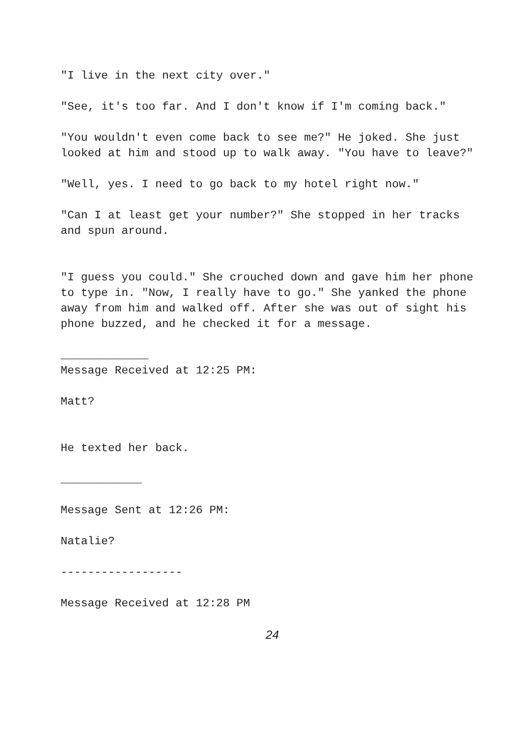"I live in the next city over."
"See, it's too far. And I don't know if I'm coming back."
"You wouldn't even come back to see me?" He joked. She just looked at him and stood up to walk away. "You have to leave?"
"Well, yes. I need to go back to my hotel right now."
"Can I at least get your number?" She stopped in her tracks and spun around.
"I guess you could." She crouched down and gave him her phone to type in. "Now, I really have to go." She yanked the phone away from him and walked off. After she was out of sight his phone buzzed, and he checked it for a message.
_____________
Message Received at 12:25 PM:
Matt?
He texted her back.
____________
Message Sent at 12:26 PM:
Natalie?
------------------
Message Received at 12:28 PM
24